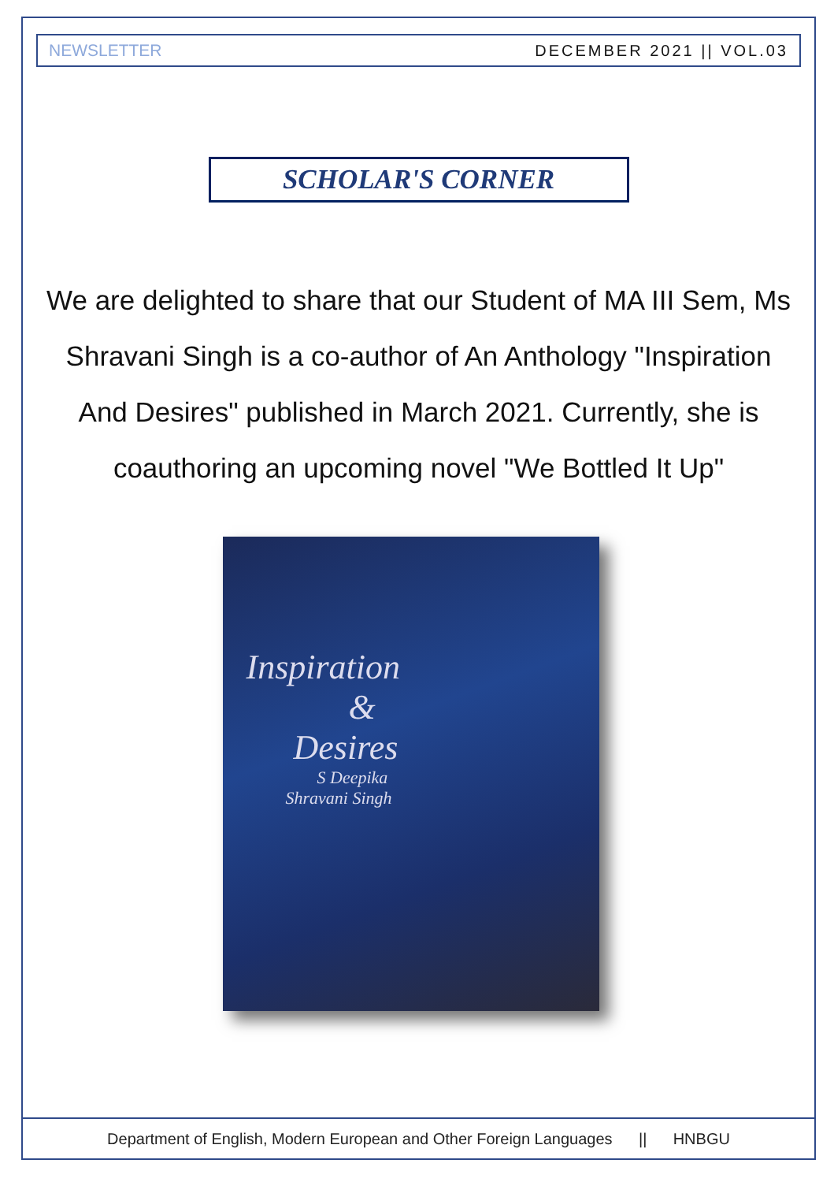NEWSLETTER DECEMBER 2021 || VOL.03
SCHOLAR'S CORNER
We are delighted to share that our Student of MA III Sem, Ms Shravani Singh is a co-author of An Anthology "Inspiration And Desires" published in March 2021. Currently, she is coauthoring an upcoming novel "We Bottled It Up"
Inspiration
&
Desires
S Deepika
Shravani Singh
Department of English, Modern European and Other Foreign Languages || HNBGU